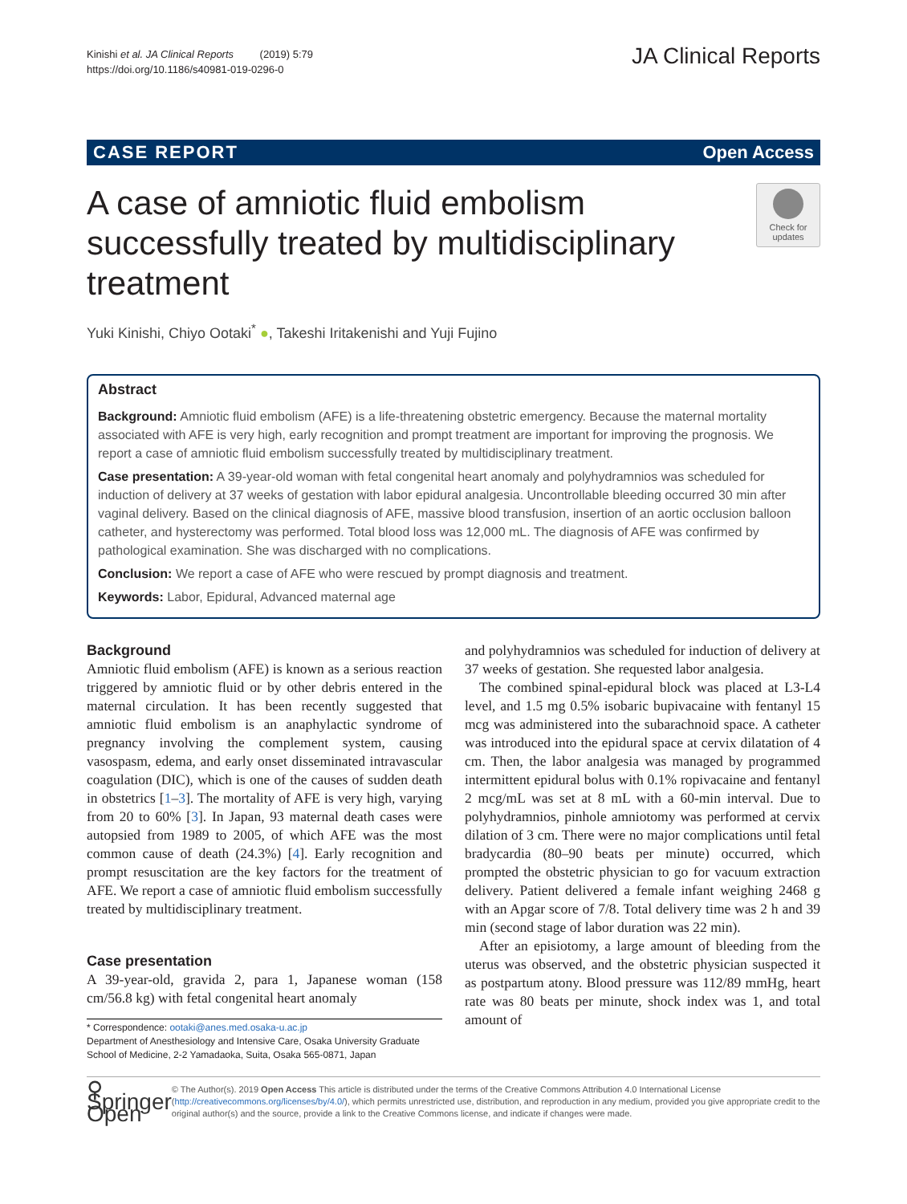Kinishi et al. JA Clinical Reports (2019) 5:79
https://doi.org/10.1186/s40981-019-0296-0
JA Clinical Reports
CASE REPORT Open Access
A case of amniotic fluid embolism successfully treated by multidisciplinary treatment
Check for updates
Yuki Kinishi, Chiyo Ootaki<sup>*</sup> ●, Takeshi Iritakenishi and Yuji Fujino
Abstract
Background: Amniotic fluid embolism (AFE) is a life-threatening obstetric emergency. Because the maternal mortality associated with AFE is very high, early recognition and prompt treatment are important for improving the prognosis. We report a case of amniotic fluid embolism successfully treated by multidisciplinary treatment.
Case presentation: A 39-year-old woman with fetal congenital heart anomaly and polyhydramnios was scheduled for induction of delivery at 37 weeks of gestation with labor epidural analgesia. Uncontrollable bleeding occurred 30 min after vaginal delivery. Based on the clinical diagnosis of AFE, massive blood transfusion, insertion of an aortic occlusion balloon catheter, and hysterectomy was performed. Total blood loss was 12,000 mL. The diagnosis of AFE was confirmed by pathological examination. She was discharged with no complications.
Conclusion: We report a case of AFE who were rescued by prompt diagnosis and treatment.
Keywords: Labor, Epidural, Advanced maternal age
Background
Amniotic fluid embolism (AFE) is known as a serious reaction triggered by amniotic fluid or by other debris entered in the maternal circulation. It has been recently suggested that amniotic fluid embolism is an anaphylactic syndrome of pregnancy involving the complement system, causing vasospasm, edema, and early onset disseminated intravascular coagulation (DIC), which is one of the causes of sudden death in obstetrics [1–3]. The mortality of AFE is very high, varying from 20 to 60% [3]. In Japan, 93 maternal death cases were autopsied from 1989 to 2005, of which AFE was the most common cause of death (24.3%) [4]. Early recognition and prompt resuscitation are the key factors for the treatment of AFE. We report a case of amniotic fluid embolism successfully treated by multidisciplinary treatment.
Case presentation
A 39-year-old, gravida 2, para 1, Japanese woman (158 cm/56.8 kg) with fetal congenital heart anomaly
* Correspondence: ootaki@anes.med.osaka-u.ac.jp
Department of Anesthesiology and Intensive Care, Osaka University Graduate School of Medicine, 2-2 Yamadaoka, Suita, Osaka 565-0871, Japan
and polyhydramnios was scheduled for induction of delivery at 37 weeks of gestation. She requested labor analgesia.
The combined spinal-epidural block was placed at L3-L4 level, and 1.5 mg 0.5% isobaric bupivacaine with fentanyl 15 mcg was administered into the subarachnoid space. A catheter was introduced into the epidural space at cervix dilatation of 4 cm. Then, the labor analgesia was managed by programmed intermittent epidural bolus with 0.1% ropivacaine and fentanyl 2 mcg/mL was set at 8 mL with a 60-min interval. Due to polyhydramnios, pinhole amniotomy was performed at cervix dilation of 3 cm. There were no major complications until fetal bradycardia (80–90 beats per minute) occurred, which prompted the obstetric physician to go for vacuum extraction delivery. Patient delivered a female infant weighing 2468 g with an Apgar score of 7/8. Total delivery time was 2 h and 39 min (second stage of labor duration was 22 min).
After an episiotomy, a large amount of bleeding from the uterus was observed, and the obstetric physician suspected it as postpartum atony. Blood pressure was 112/89 mmHg, heart rate was 80 beats per minute, shock index was 1, and total amount of
⚲ Springer Open
© The Author(s). 2019 Open Access This article is distributed under the terms of the Creative Commons Attribution 4.0 International License (http://creativecommons.org/licenses/by/4.0/), which permits unrestricted use, distribution, and reproduction in any medium, provided you give appropriate credit to the original author(s) and the source, provide a link to the Creative Commons license, and indicate if changes were made.